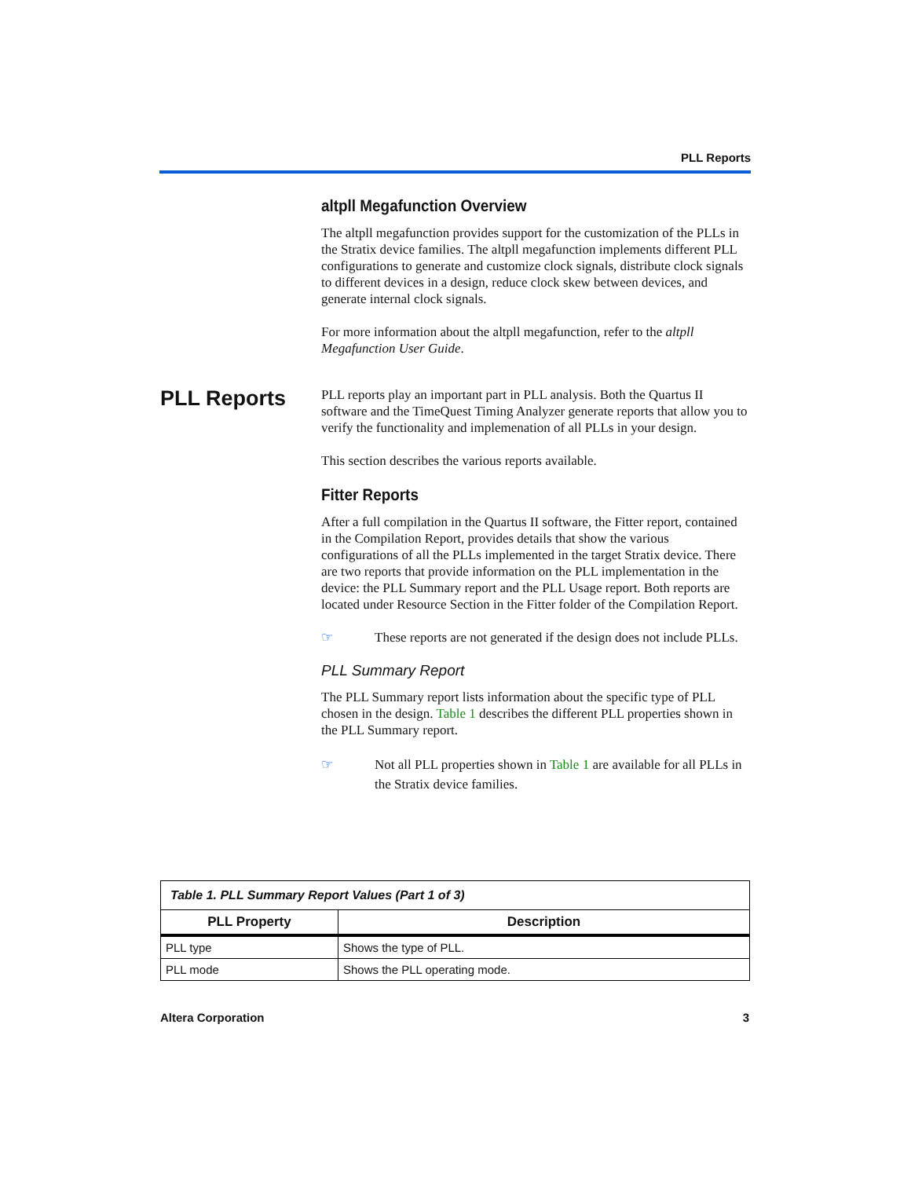PLL Reports
PLL Reports
altpll Megafunction Overview
The altpll megafunction provides support for the customization of the PLLs in the Stratix device families. The altpll megafunction implements different PLL configurations to generate and customize clock signals, distribute clock signals to different devices in a design, reduce clock skew between devices, and generate internal clock signals.
For more information about the altpll megafunction, refer to the altpll Megafunction User Guide.
PLL reports play an important part in PLL analysis. Both the Quartus II software and the TimeQuest Timing Analyzer generate reports that allow you to verify the functionality and implemenation of all PLLs in your design.
This section describes the various reports available.
Fitter Reports
After a full compilation in the Quartus II software, the Fitter report, contained in the Compilation Report, provides details that show the various configurations of all the PLLs implemented in the target Stratix device. There are two reports that provide information on the PLL implementation in the device: the PLL Summary report and the PLL Usage report. Both reports are located under Resource Section in the Fitter folder of the Compilation Report.
☞ These reports are not generated if the design does not include PLLs.
PLL Summary Report
The PLL Summary report lists information about the specific type of PLL chosen in the design. Table 1 describes the different PLL properties shown in the PLL Summary report.
☞ Not all PLL properties shown in Table 1 are available for all PLLs in the Stratix device families.
| Table 1. PLL Summary Report Values (Part 1 of 3) | |
| PLL Property | Description |
| PLL type | Shows the type of PLL. |
| PLL mode | Shows the PLL operating mode. |
Altera Corporation 3